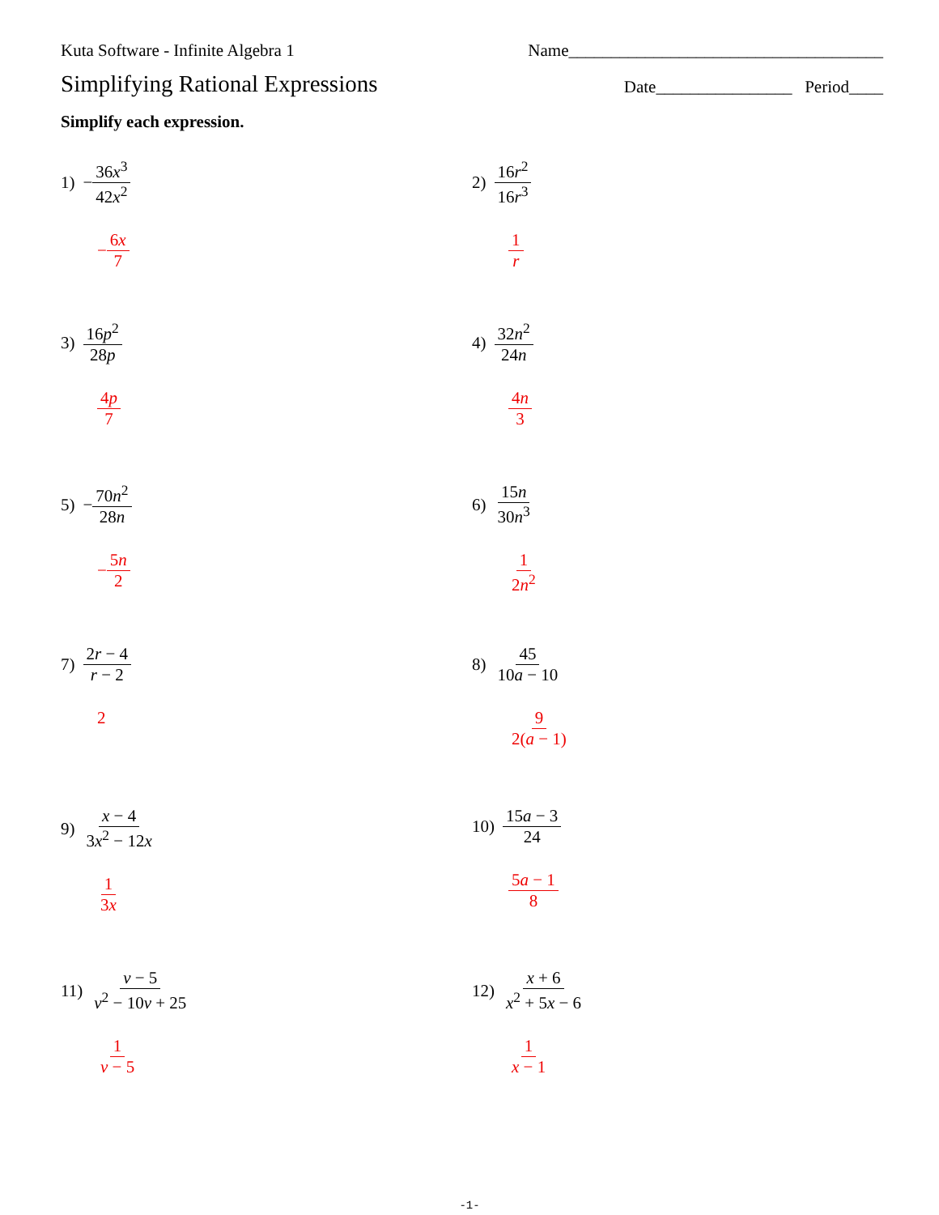Kuta Software - Infinite Algebra 1 Name_____________________________________
Simplifying Rational Expressions
Date________________ Period____
Simplify each expression.
1) − 36x<sup>3</sup> 42x<sup>2</sup>
− 6x 7
2) 16r<sup>2</sup> 16r<sup>3</sup>
1 r
3) 16p<sup>2</sup> 28p
4p 7
4) 32n<sup>2</sup> 24n
4n 3
5) − 70n<sup>2</sup> 28n
− 5n 2
6) 15n 30n<sup>3</sup>
1 2n<sup>2</sup>
7) 2r − 4 r − 2
2
8) 45 10a − 10
9 2(a − 1)
9) x − 4 3x<sup>2</sup> − 12x
1 3x
10) 15a − 3 24
5a − 1 8
11) v − 5 v<sup>2</sup> − 10v + 25
1 v − 5
12) x + 6 x<sup>2</sup> + 5x − 6
1 x − 1
-1-